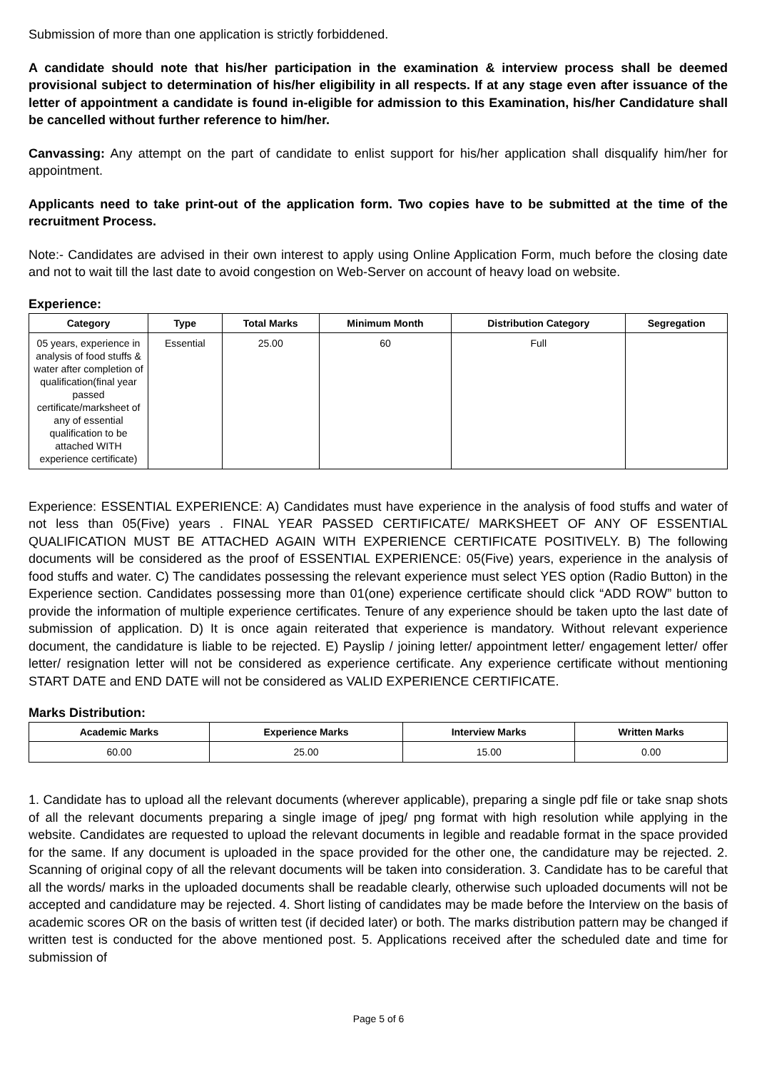Submission of more than one application is strictly forbiddened.
A candidate should note that his/her participation in the examination & interview process shall be deemed provisional subject to determination of his/her eligibility in all respects. If at any stage even after issuance of the letter of appointment a candidate is found in-eligible for admission to this Examination, his/her Candidature shall be cancelled without further reference to him/her.
Canvassing: Any attempt on the part of candidate to enlist support for his/her application shall disqualify him/her for appointment.
Applicants need to take print-out of the application form. Two copies have to be submitted at the time of the recruitment Process.
Note:- Candidates are advised in their own interest to apply using Online Application Form, much before the closing date and not to wait till the last date to avoid congestion on Web-Server on account of heavy load on website.
Experience:
| Category | Type | Total Marks | Minimum Month | Distribution Category | Segregation |
| --- | --- | --- | --- | --- | --- |
| 05 years, experience in analysis of food stuffs & water after completion of qualification(final year passed certificate/marksheet of any of essential qualification to be attached WITH experience certificate) | Essential | 25.00 | 60 | Full | |
Experience: ESSENTIAL EXPERIENCE: A) Candidates must have experience in the analysis of food stuffs and water of not less than 05(Five) years . FINAL YEAR PASSED CERTIFICATE/ MARKSHEET OF ANY OF ESSENTIAL QUALIFICATION MUST BE ATTACHED AGAIN WITH EXPERIENCE CERTIFICATE POSITIVELY. B) The following documents will be considered as the proof of ESSENTIAL EXPERIENCE: 05(Five) years, experience in the analysis of food stuffs and water. C) The candidates possessing the relevant experience must select YES option (Radio Button) in the Experience section. Candidates possessing more than 01(one) experience certificate should click “ADD ROW” button to provide the information of multiple experience certificates. Tenure of any experience should be taken upto the last date of submission of application. D) It is once again reiterated that experience is mandatory. Without relevant experience document, the candidature is liable to be rejected. E) Payslip / joining letter/ appointment letter/ engagement letter/ offer letter/ resignation letter will not be considered as experience certificate. Any experience certificate without mentioning START DATE and END DATE will not be considered as VALID EXPERIENCE CERTIFICATE.
Marks Distribution:
| Academic Marks | Experience Marks | Interview Marks | Written Marks |
| --- | --- | --- | --- |
| 60.00 | 25.00 | 15.00 | 0.00 |
1. Candidate has to upload all the relevant documents (wherever applicable), preparing a single pdf file or take snap shots of all the relevant documents preparing a single image of jpeg/ png format with high resolution while applying in the website. Candidates are requested to upload the relevant documents in legible and readable format in the space provided for the same. If any document is uploaded in the space provided for the other one, the candidature may be rejected. 2. Scanning of original copy of all the relevant documents will be taken into consideration. 3. Candidate has to be careful that all the words/ marks in the uploaded documents shall be readable clearly, otherwise such uploaded documents will not be accepted and candidature may be rejected. 4. Short listing of candidates may be made before the Interview on the basis of academic scores OR on the basis of written test (if decided later) or both. The marks distribution pattern may be changed if written test is conducted for the above mentioned post. 5. Applications received after the scheduled date and time for submission of
Page 5 of 6